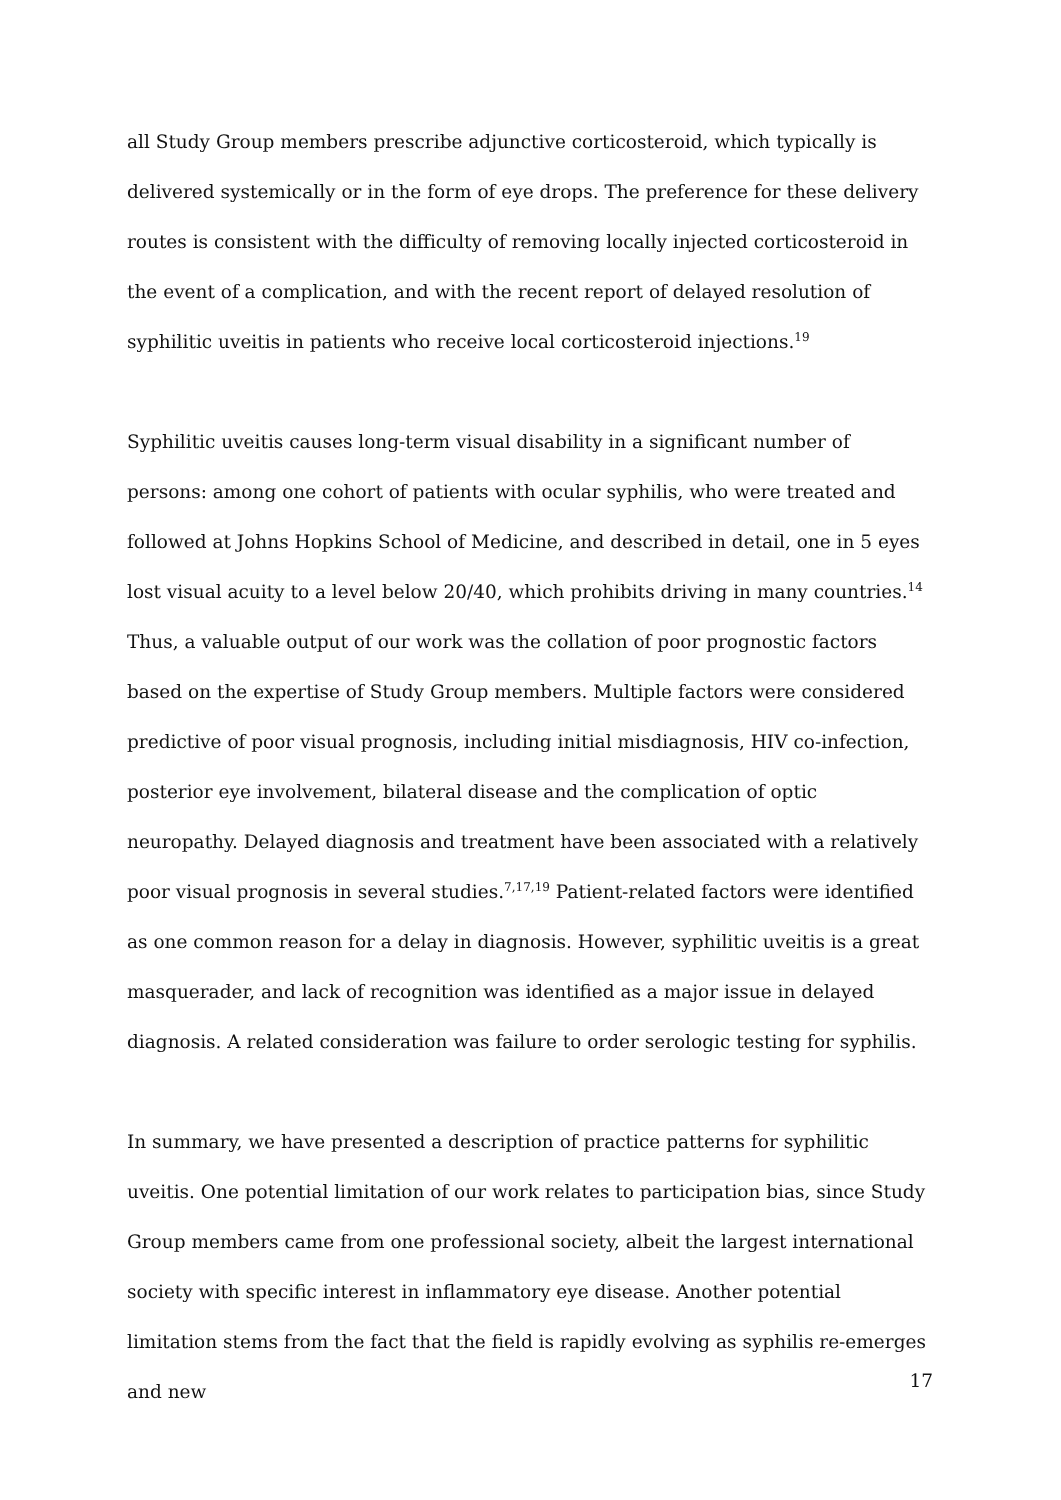all Study Group members prescribe adjunctive corticosteroid, which typically is delivered systemically or in the form of eye drops. The preference for these delivery routes is consistent with the difficulty of removing locally injected corticosteroid in the event of a complication, and with the recent report of delayed resolution of syphilitic uveitis in patients who receive local corticosteroid injections.<sup>19</sup>
Syphilitic uveitis causes long-term visual disability in a significant number of persons: among one cohort of patients with ocular syphilis, who were treated and followed at Johns Hopkins School of Medicine, and described in detail, one in 5 eyes lost visual acuity to a level below 20/40, which prohibits driving in many countries.<sup>14</sup> Thus, a valuable output of our work was the collation of poor prognostic factors based on the expertise of Study Group members. Multiple factors were considered predictive of poor visual prognosis, including initial misdiagnosis, HIV co-infection, posterior eye involvement, bilateral disease and the complication of optic neuropathy. Delayed diagnosis and treatment have been associated with a relatively poor visual prognosis in several studies.<sup>7,17,19</sup> Patient-related factors were identified as one common reason for a delay in diagnosis. However, syphilitic uveitis is a great masquerader, and lack of recognition was identified as a major issue in delayed diagnosis. A related consideration was failure to order serologic testing for syphilis.
In summary, we have presented a description of practice patterns for syphilitic uveitis. One potential limitation of our work relates to participation bias, since Study Group members came from one professional society, albeit the largest international society with specific interest in inflammatory eye disease. Another potential limitation stems from the fact that the field is rapidly evolving as syphilis re-emerges and new
17